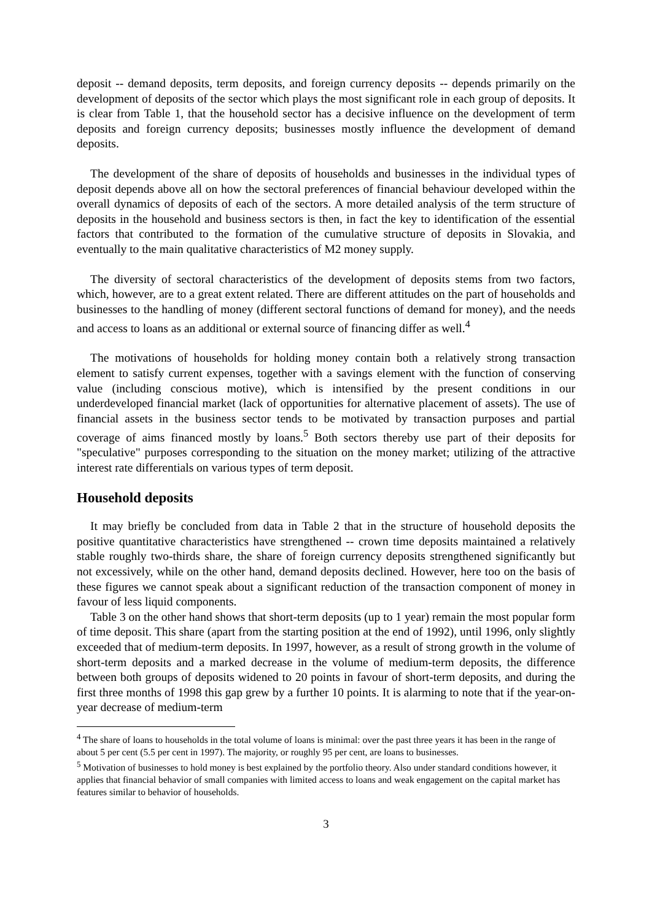deposit -- demand deposits, term deposits, and foreign currency deposits -- depends primarily on the development of deposits of the sector which plays the most significant role in each group of deposits. It is clear from Table 1, that the household sector has a decisive influence on the development of term deposits and foreign currency deposits; businesses mostly influence the development of demand deposits.
The development of the share of deposits of households and businesses in the individual types of deposit depends above all on how the sectoral preferences of financial behaviour developed within the overall dynamics of deposits of each of the sectors. A more detailed analysis of the term structure of deposits in the household and business sectors is then, in fact the key to identification of the essential factors that contributed to the formation of the cumulative structure of deposits in Slovakia, and eventually to the main qualitative characteristics of M2 money supply.
The diversity of sectoral characteristics of the development of deposits stems from two factors, which, however, are to a great extent related. There are different attitudes on the part of households and businesses to the handling of money (different sectoral functions of demand for money), and the needs and access to loans as an additional or external source of financing differ as well.<sup>4</sup>
The motivations of households for holding money contain both a relatively strong transaction element to satisfy current expenses, together with a savings element with the function of conserving value (including conscious motive), which is intensified by the present conditions in our underdeveloped financial market (lack of opportunities for alternative placement of assets). The use of financial assets in the business sector tends to be motivated by transaction purposes and partial coverage of aims financed mostly by loans.<sup>5</sup> Both sectors thereby use part of their deposits for "speculative" purposes corresponding to the situation on the money market; utilizing of the attractive interest rate differentials on various types of term deposit.
Household deposits
It may briefly be concluded from data in Table 2 that in the structure of household deposits the positive quantitative characteristics have strengthened -- crown time deposits maintained a relatively stable roughly two-thirds share, the share of foreign currency deposits strengthened significantly but not excessively, while on the other hand, demand deposits declined. However, here too on the basis of these figures we cannot speak about a significant reduction of the transaction component of money in favour of less liquid components.
Table 3 on the other hand shows that short-term deposits (up to 1 year) remain the most popular form of time deposit. This share (apart from the starting position at the end of 1992), until 1996, only slightly exceeded that of medium-term deposits. In 1997, however, as a result of strong growth in the volume of short-term deposits and a marked decrease in the volume of medium-term deposits, the difference between both groups of deposits widened to 20 points in favour of short-term deposits, and during the first three months of 1998 this gap grew by a further 10 points. It is alarming to note that if the year-on-year decrease of medium-term
<sup>4</sup> The share of loans to households in the total volume of loans is minimal: over the past three years it has been in the range of about 5 per cent (5.5 per cent in 1997). The majority, or roughly 95 per cent, are loans to businesses.
<sup>5</sup> Motivation of businesses to hold money is best explained by the portfolio theory. Also under standard conditions however, it applies that financial behavior of small companies with limited access to loans and weak engagement on the capital market has features similar to behavior of households.
3